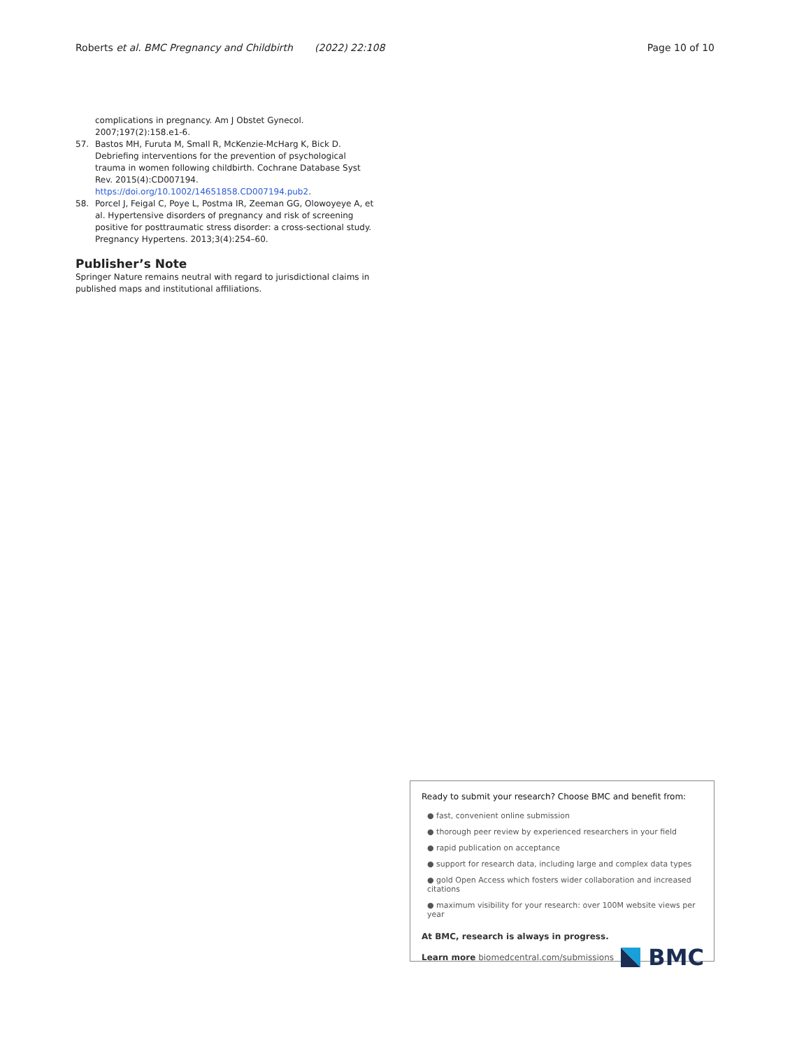Roberts et al. BMC Pregnancy and Childbirth (2022) 22:108 Page 10 of 10
complications in pregnancy. Am J Obstet Gynecol. 2007;197(2):158.e1-6.
57. Bastos MH, Furuta M, Small R, McKenzie-McHarg K, Bick D. Debriefing interventions for the prevention of psychological trauma in women following childbirth. Cochrane Database Syst Rev. 2015(4):CD007194. https://doi.org/10.1002/14651858.CD007194.pub2.
58. Porcel J, Feigal C, Poye L, Postma IR, Zeeman GG, Olowoyeye A, et al. Hypertensive disorders of pregnancy and risk of screening positive for posttraumatic stress disorder: a cross-sectional study. Pregnancy Hypertens. 2013;3(4):254–60.
Publisher’s Note
Springer Nature remains neutral with regard to jurisdictional claims in published maps and institutional affiliations.
Ready to submit your research? Choose BMC and benefit from:
● fast, convenient online submission
● thorough peer review by experienced researchers in your field
● rapid publication on acceptance
● support for research data, including large and complex data types
● gold Open Access which fosters wider collaboration and increased citations
● maximum visibility for your research: over 100M website views per year
At BMC, research is always in progress.
Learn more biomedcentral.com/submissions BMC